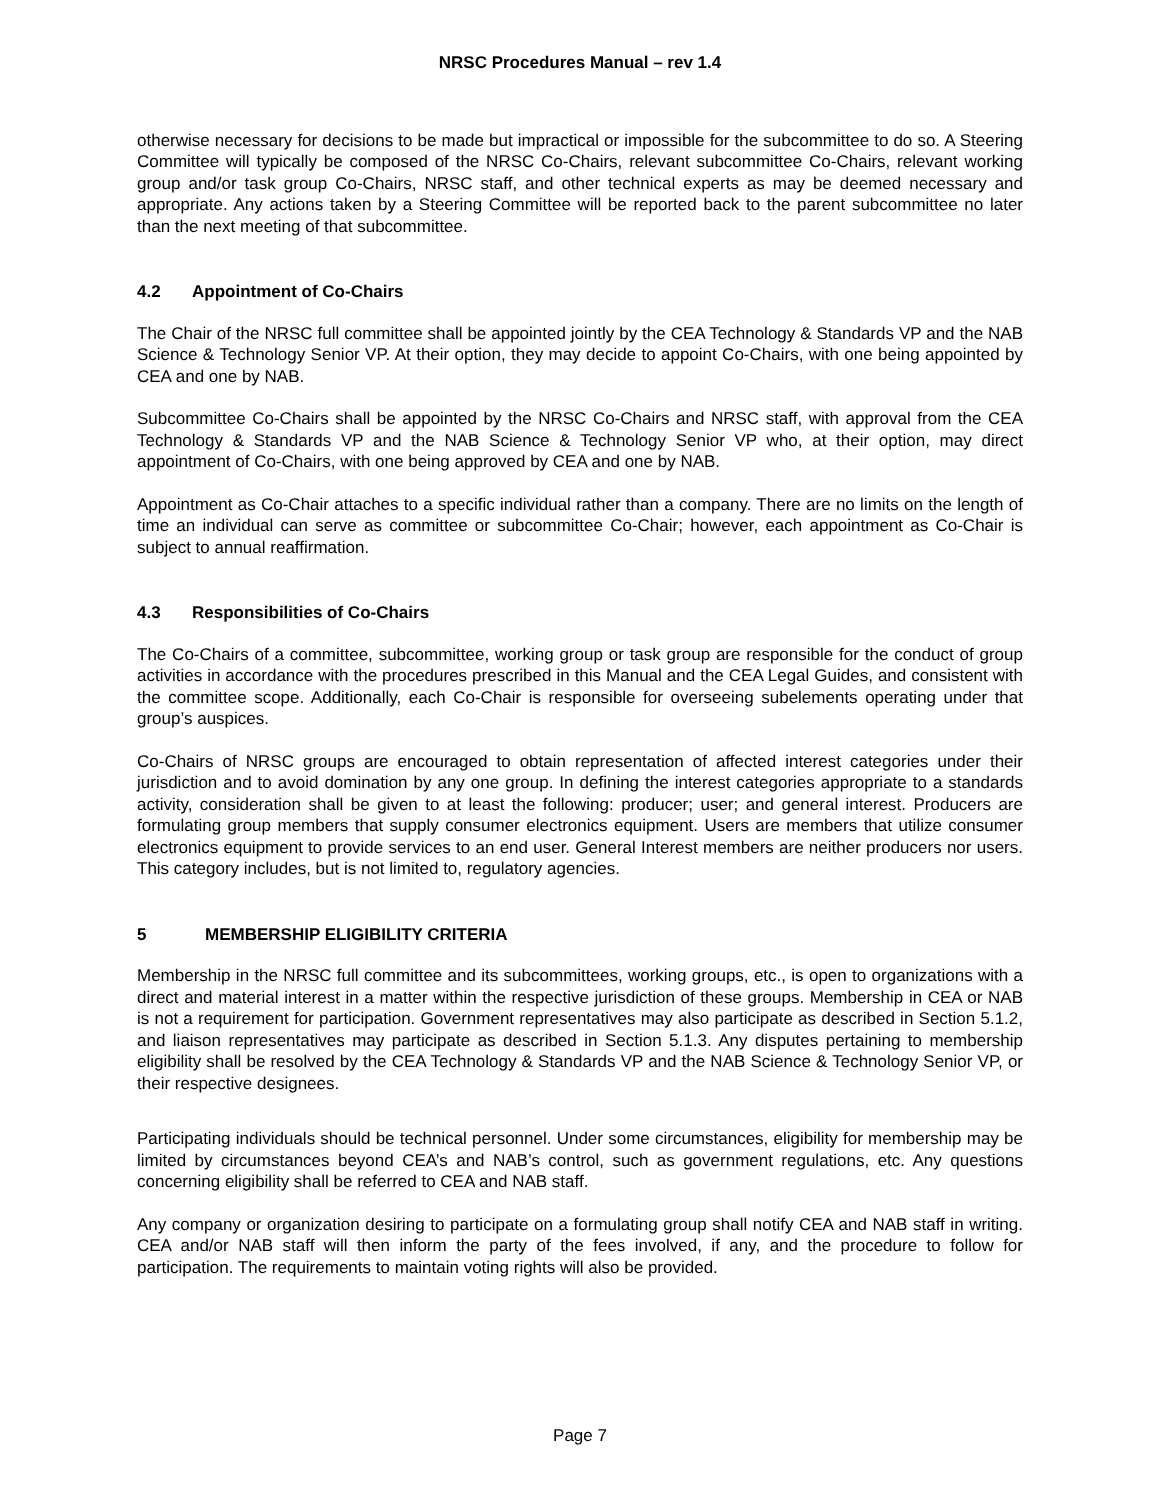NRSC Procedures Manual – rev 1.4
otherwise necessary for decisions to be made but impractical or impossible for the subcommittee to do so. A Steering Committee will typically be composed of the NRSC Co-Chairs, relevant subcommittee Co-Chairs, relevant working group and/or task group Co-Chairs, NRSC staff, and other technical experts as may be deemed necessary and appropriate. Any actions taken by a Steering Committee will be reported back to the parent subcommittee no later than the next meeting of that subcommittee.
4.2 Appointment of Co-Chairs
The Chair of the NRSC full committee shall be appointed jointly by the CEA Technology & Standards VP and the NAB Science & Technology Senior VP. At their option, they may decide to appoint Co-Chairs, with one being appointed by CEA and one by NAB.
Subcommittee Co-Chairs shall be appointed by the NRSC Co-Chairs and NRSC staff, with approval from the CEA Technology & Standards VP and the NAB Science & Technology Senior VP who, at their option, may direct appointment of Co-Chairs, with one being approved by CEA and one by NAB.
Appointment as Co-Chair attaches to a specific individual rather than a company. There are no limits on the length of time an individual can serve as committee or subcommittee Co-Chair; however, each appointment as Co-Chair is subject to annual reaffirmation.
4.3 Responsibilities of Co-Chairs
The Co-Chairs of a committee, subcommittee, working group or task group are responsible for the conduct of group activities in accordance with the procedures prescribed in this Manual and the CEA Legal Guides, and consistent with the committee scope. Additionally, each Co-Chair is responsible for overseeing subelements operating under that group’s auspices.
Co-Chairs of NRSC groups are encouraged to obtain representation of affected interest categories under their jurisdiction and to avoid domination by any one group. In defining the interest categories appropriate to a standards activity, consideration shall be given to at least the following: producer; user; and general interest. Producers are formulating group members that supply consumer electronics equipment. Users are members that utilize consumer electronics equipment to provide services to an end user. General Interest members are neither producers nor users. This category includes, but is not limited to, regulatory agencies.
5 MEMBERSHIP ELIGIBILITY CRITERIA
Membership in the NRSC full committee and its subcommittees, working groups, etc., is open to organizations with a direct and material interest in a matter within the respective jurisdiction of these groups. Membership in CEA or NAB is not a requirement for participation. Government representatives may also participate as described in Section 5.1.2, and liaison representatives may participate as described in Section 5.1.3. Any disputes pertaining to membership eligibility shall be resolved by the CEA Technology & Standards VP and the NAB Science & Technology Senior VP, or their respective designees.
Participating individuals should be technical personnel. Under some circumstances, eligibility for membership may be limited by circumstances beyond CEA’s and NAB’s control, such as government regulations, etc. Any questions concerning eligibility shall be referred to CEA and NAB staff.
Any company or organization desiring to participate on a formulating group shall notify CEA and NAB staff in writing. CEA and/or NAB staff will then inform the party of the fees involved, if any, and the procedure to follow for participation. The requirements to maintain voting rights will also be provided.
Page 7